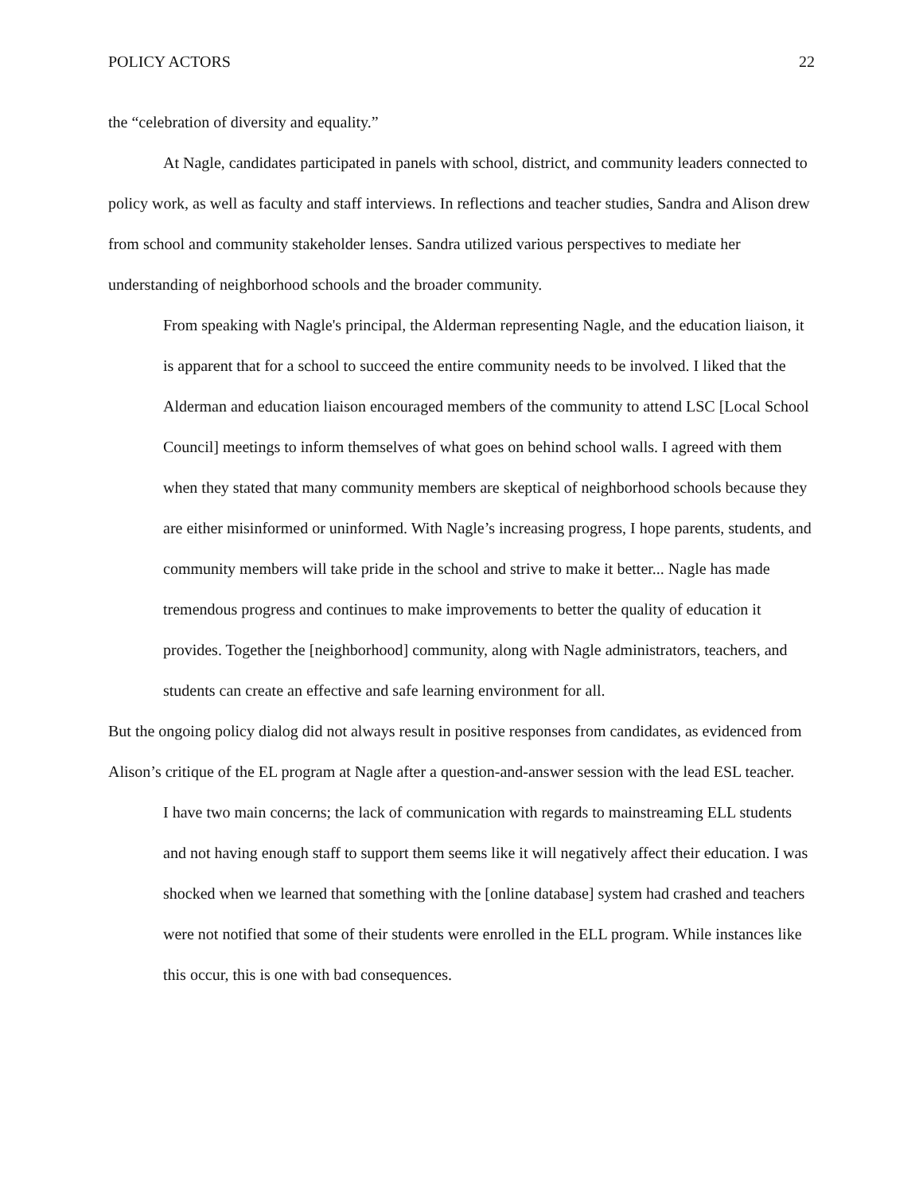POLICY ACTORS 22
the “celebration of diversity and equality.”
At Nagle, candidates participated in panels with school, district, and community leaders connected to policy work, as well as faculty and staff interviews. In reflections and teacher studies, Sandra and Alison drew from school and community stakeholder lenses. Sandra utilized various perspectives to mediate her understanding of neighborhood schools and the broader community.
From speaking with Nagle's principal, the Alderman representing Nagle, and the education liaison, it is apparent that for a school to succeed the entire community needs to be involved. I liked that the Alderman and education liaison encouraged members of the community to attend LSC [Local School Council] meetings to inform themselves of what goes on behind school walls. I agreed with them when they stated that many community members are skeptical of neighborhood schools because they are either misinformed or uninformed. With Nagle’s increasing progress, I hope parents, students, and community members will take pride in the school and strive to make it better... Nagle has made tremendous progress and continues to make improvements to better the quality of education it provides. Together the [neighborhood] community, along with Nagle administrators, teachers, and students can create an effective and safe learning environment for all.
But the ongoing policy dialog did not always result in positive responses from candidates, as evidenced from Alison’s critique of the EL program at Nagle after a question-and-answer session with the lead ESL teacher.
I have two main concerns; the lack of communication with regards to mainstreaming ELL students and not having enough staff to support them seems like it will negatively affect their education. I was shocked when we learned that something with the [online database] system had crashed and teachers were not notified that some of their students were enrolled in the ELL program. While instances like this occur, this is one with bad consequences.